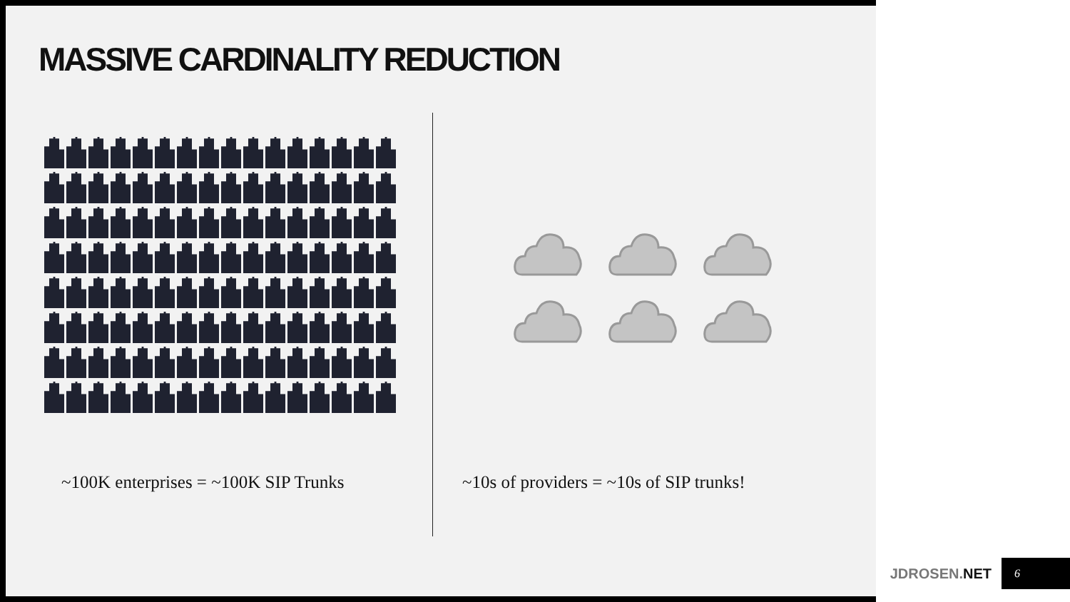MASSIVE CARDINALITY REDUCTION
~100K enterprises = ~100K SIP Trunks
~10s of providers = ~10s of SIP trunks!
JDROSEN.NET
6